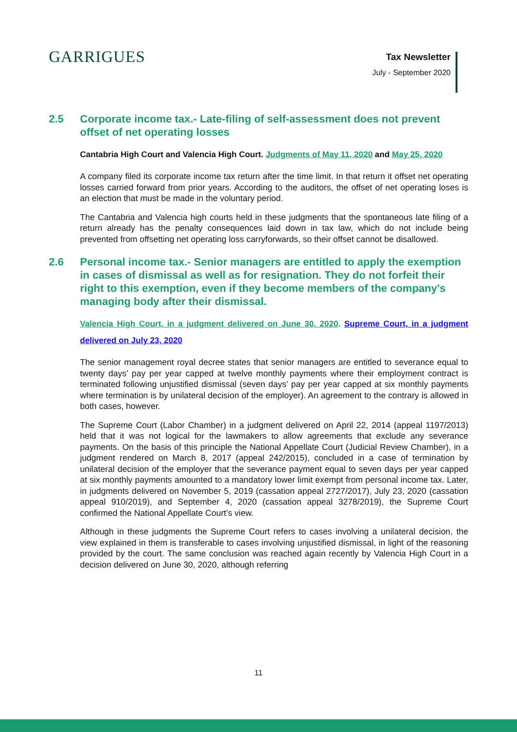GARRIGUES
Tax Newsletter
July - September 2020
2.5 Corporate income tax.- Late-filing of self-assessment does not prevent offset of net operating losses
Cantabria High Court and Valencia High Court. Judgments of May 11, 2020 and May 25, 2020
A company filed its corporate income tax return after the time limit. In that return it offset net operating losses carried forward from prior years. According to the auditors, the offset of net operating loses is an election that must be made in the voluntary period.
The Cantabria and Valencia high courts held in these judgments that the spontaneous late filing of a return already has the penalty consequences laid down in tax law, which do not include being prevented from offsetting net operating loss carryforwards, so their offset cannot be disallowed.
2.6 Personal income tax.- Senior managers are entitled to apply the exemption in cases of dismissal as well as for resignation. They do not forfeit their right to this exemption, even if they become members of the company's managing body after their dismissal.
Valencia High Court, in a judgment delivered on June 30, 2020. Supreme Court, in a judgment delivered on July 23, 2020
The senior management royal decree states that senior managers are entitled to severance equal to twenty days’ pay per year capped at twelve monthly payments where their employment contract is terminated following unjustified dismissal (seven days’ pay per year capped at six monthly payments where termination is by unilateral decision of the employer). An agreement to the contrary is allowed in both cases, however.
The Supreme Court (Labor Chamber) in a judgment delivered on April 22, 2014 (appeal 1197/2013) held that it was not logical for the lawmakers to allow agreements that exclude any severance payments. On the basis of this principle the National Appellate Court (Judicial Review Chamber), in a judgment rendered on March 8, 2017 (appeal 242/2015), concluded in a case of termination by unilateral decision of the employer that the severance payment equal to seven days per year capped at six monthly payments amounted to a mandatory lower limit exempt from personal income tax. Later, in judgments delivered on November 5, 2019 (cassation appeal 2727/2017), July 23, 2020 (cassation appeal 910/2019), and September 4, 2020 (cassation appeal 3278/2019), the Supreme Court confirmed the National Appellate Court’s view.
Although in these judgments the Supreme Court refers to cases involving a unilateral decision, the view explained in them is transferable to cases involving unjustified dismissal, in light of the reasoning provided by the court. The same conclusion was reached again recently by Valencia High Court in a decision delivered on June 30, 2020, although referring
11